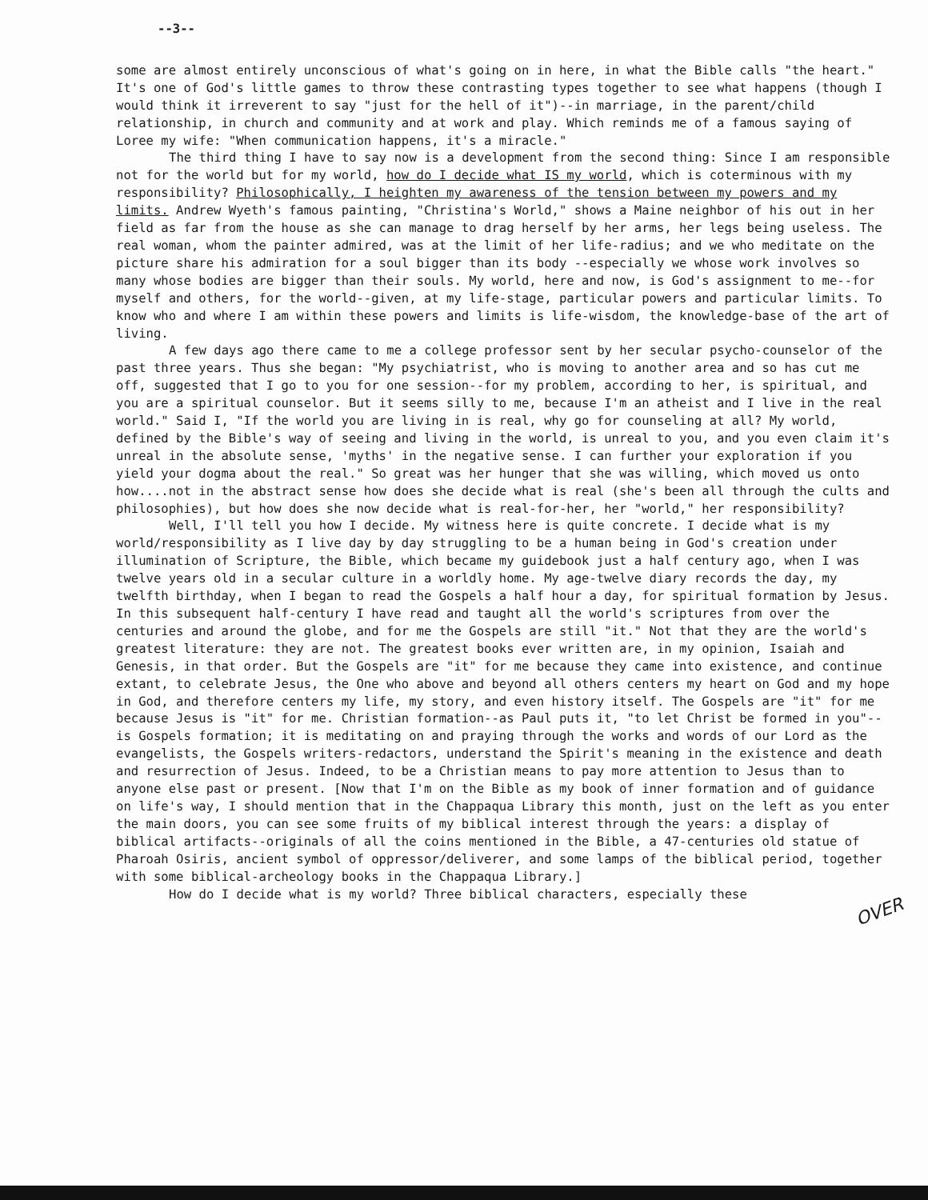--3--
some are almost entirely unconscious of what's going on in here, in what the Bible calls "the heart." It's one of God's little games to throw these contrasting types together to see what happens (though I would think it irreverent to say "just for the hell of it")--in marriage, in the parent/child relationship, in church and community and at work and play. Which reminds me of a famous saying of Loree my wife: "When communication happens, it's a miracle."
The third thing I have to say now is a development from the second thing: Since I am responsible not for the world but for my world, how do I decide what IS my world, which is coterminous with my responsibility? Philosophically, I heighten my awareness of the tension between my powers and my limits. Andrew Wyeth's famous painting, "Christina's World," shows a Maine neighbor of his out in her field as far from the house as she can manage to drag herself by her arms, her legs being useless. The real woman, whom the painter admired, was at the limit of her life-radius; and we who meditate on the picture share his admiration for a soul bigger than its body --especially we whose work involves so many whose bodies are bigger than their souls. My world, here and now, is God's assignment to me--for myself and others, for the world--given, at my life-stage, particular powers and particular limits. To know who and where I am within these powers and limits is life-wisdom, the knowledge-base of the art of living.
A few days ago there came to me a college professor sent by her secular psycho-counselor of the past three years. Thus she began: "My psychiatrist, who is moving to another area and so has cut me off, suggested that I go to you for one session--for my problem, according to her, is spiritual, and you are a spiritual counselor. But it seems silly to me, because I'm an atheist and I live in the real world." Said I, "If the world you are living in is real, why go for counseling at all? My world, defined by the Bible's way of seeing and living in the world, is unreal to you, and you even claim it's unreal in the absolute sense, 'myths' in the negative sense. I can further your exploration if you yield your dogma about the real." So great was her hunger that she was willing, which moved us onto how....not in the abstract sense how does she decide what is real (she's been all through the cults and philosophies), but how does she now decide what is real-for-her, her "world," her responsibility?
Well, I'll tell you how I decide. My witness here is quite concrete. I decide what is my world/responsibility as I live day by day struggling to be a human being in God's creation under illumination of Scripture, the Bible, which became my guidebook just a half century ago, when I was twelve years old in a secular culture in a worldly home. My age-twelve diary records the day, my twelfth birthday, when I began to read the Gospels a half hour a day, for spiritual formation by Jesus. In this subsequent half-century I have read and taught all the world's scriptures from over the centuries and around the globe, and for me the Gospels are still "it." Not that they are the world's greatest literature: they are not. The greatest books ever written are, in my opinion, Isaiah and Genesis, in that order. But the Gospels are "it" for me because they came into existence, and continue extant, to celebrate Jesus, the One who above and beyond all others centers my heart on God and my hope in God, and therefore centers my life, my story, and even history itself. The Gospels are "it" for me because Jesus is "it" for me. Christian formation--as Paul puts it, "to let Christ be formed in you"--is Gospels formation; it is meditating on and praying through the works and words of our Lord as the evangelists, the Gospels writers-redactors, understand the Spirit's meaning in the existence and death and resurrection of Jesus. Indeed, to be a Christian means to pay more attention to Jesus than to anyone else past or present. [Now that I'm on the Bible as my book of inner formation and of guidance on life's way, I should mention that in the Chappaqua Library this month, just on the left as you enter the main doors, you can see some fruits of my biblical interest through the years: a display of biblical artifacts--originals of all the coins mentioned in the Bible, a 47-centuries old statue of Pharoah Osiris, ancient symbol of oppressor/deliverer, and some lamps of the biblical period, together with some biblical-archeology books in the Chappaqua Library.]
How do I decide what is my world? Three biblical characters, especially these
OVER